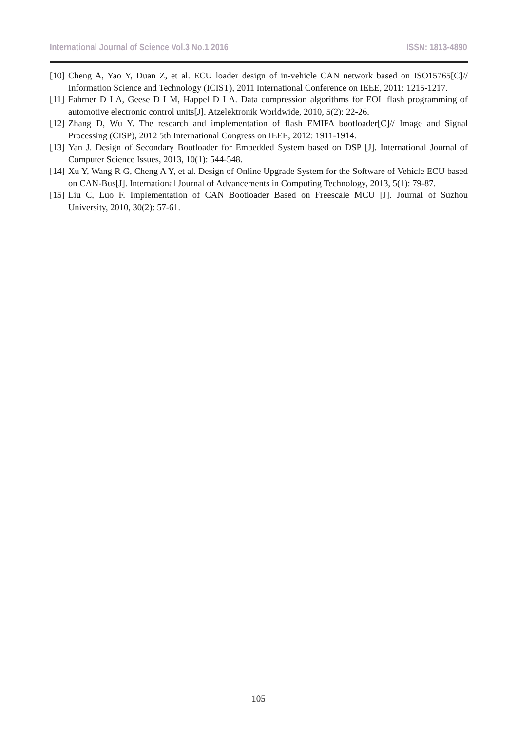International Journal of Science Vol.3 No.1 2016 ISSN: 1813-4890
[10] Cheng A, Yao Y, Duan Z, et al. ECU loader design of in-vehicle CAN network based on ISO15765[C]// Information Science and Technology (ICIST), 2011 International Conference on IEEE, 2011: 1215-1217.
[11] Fahrner D I A, Geese D I M, Happel D I A. Data compression algorithms for EOL flash programming of automotive electronic control units[J]. Atzelektronik Worldwide, 2010, 5(2): 22-26.
[12] Zhang D, Wu Y. The research and implementation of flash EMIFA bootloader[C]// Image and Signal Processing (CISP), 2012 5th International Congress on IEEE, 2012: 1911-1914.
[13] Yan J. Design of Secondary Bootloader for Embedded System based on DSP [J]. International Journal of Computer Science Issues, 2013, 10(1): 544-548.
[14] Xu Y, Wang R G, Cheng A Y, et al. Design of Online Upgrade System for the Software of Vehicle ECU based on CAN-Bus[J]. International Journal of Advancements in Computing Technology, 2013, 5(1): 79-87.
[15] Liu C, Luo F. Implementation of CAN Bootloader Based on Freescale MCU [J]. Journal of Suzhou University, 2010, 30(2): 57-61.
105